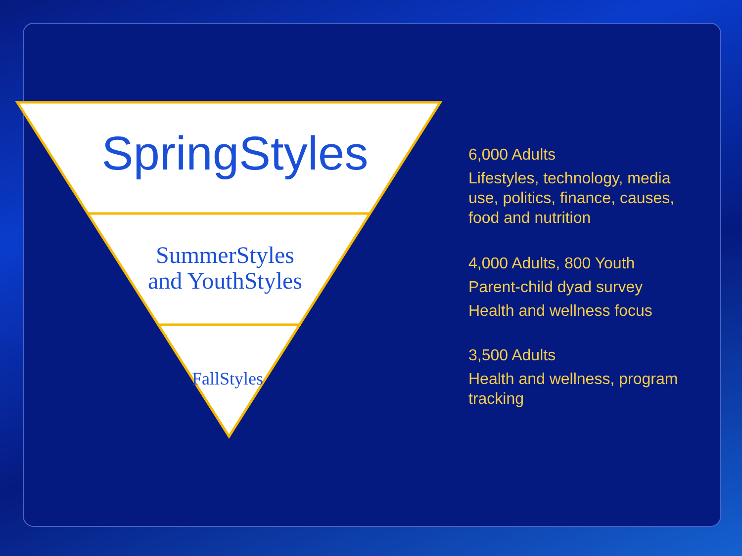SpringStyles
SummerStyles
and YouthStyles
FallStyles
6,000 Adults
Lifestyles, technology, media use, politics, finance, causes, food and nutrition
4,000 Adults, 800 Youth
Parent-child dyad survey
Health and wellness focus
3,500 Adults
Health and wellness, program tracking